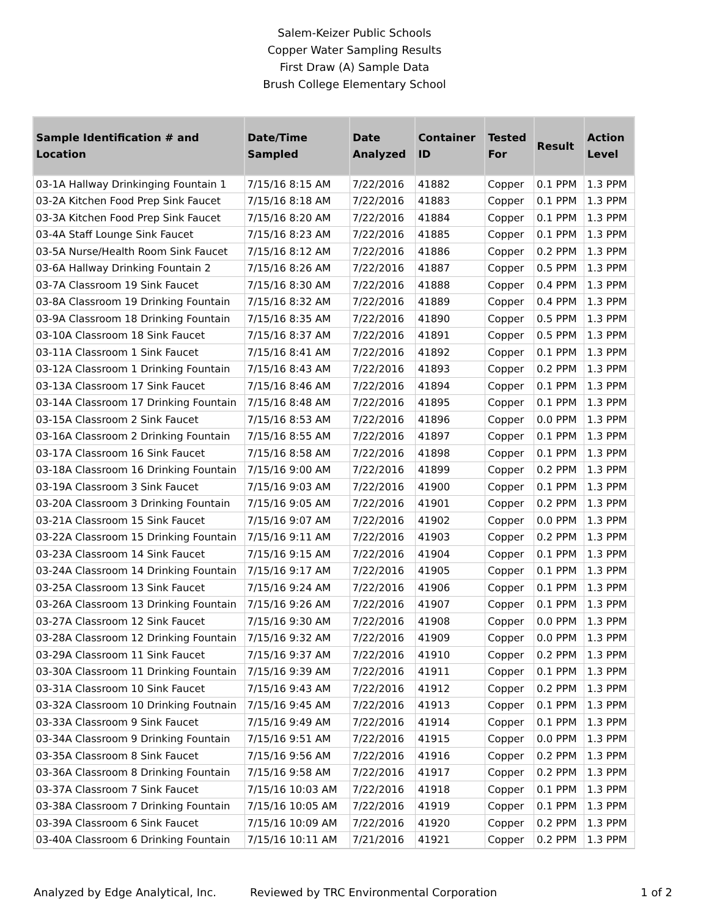Salem-Keizer Public Schools
Copper Water Sampling Results
First Draw (A) Sample Data
Brush College Elementary School
| Sample Identification # and Location | Date/Time Sampled | Date Analyzed | Container ID | Tested For | Result | Action Level |
| --- | --- | --- | --- | --- | --- | --- |
| 03-1A Hallway Drinkinging Fountain 1 | 7/15/16 8:15 AM | 7/22/2016 | 41882 | Copper | 0.1 PPM | 1.3 PPM |
| 03-2A Kitchen Food Prep Sink Faucet | 7/15/16 8:18 AM | 7/22/2016 | 41883 | Copper | 0.1 PPM | 1.3 PPM |
| 03-3A Kitchen Food Prep Sink Faucet | 7/15/16 8:20 AM | 7/22/2016 | 41884 | Copper | 0.1 PPM | 1.3 PPM |
| 03-4A Staff Lounge Sink Faucet | 7/15/16 8:23 AM | 7/22/2016 | 41885 | Copper | 0.1 PPM | 1.3 PPM |
| 03-5A Nurse/Health Room Sink Faucet | 7/15/16 8:12 AM | 7/22/2016 | 41886 | Copper | 0.2 PPM | 1.3 PPM |
| 03-6A Hallway Drinking Fountain 2 | 7/15/16 8:26 AM | 7/22/2016 | 41887 | Copper | 0.5 PPM | 1.3 PPM |
| 03-7A Classroom 19 Sink Faucet | 7/15/16 8:30 AM | 7/22/2016 | 41888 | Copper | 0.4 PPM | 1.3 PPM |
| 03-8A Classroom 19 Drinking Fountain | 7/15/16 8:32 AM | 7/22/2016 | 41889 | Copper | 0.4 PPM | 1.3 PPM |
| 03-9A Classroom 18 Drinking Fountain | 7/15/16 8:35 AM | 7/22/2016 | 41890 | Copper | 0.5 PPM | 1.3 PPM |
| 03-10A Classroom 18 Sink Faucet | 7/15/16 8:37 AM | 7/22/2016 | 41891 | Copper | 0.5 PPM | 1.3 PPM |
| 03-11A Classroom 1 Sink Faucet | 7/15/16 8:41 AM | 7/22/2016 | 41892 | Copper | 0.1 PPM | 1.3 PPM |
| 03-12A Classroom 1 Drinking Fountain | 7/15/16 8:43 AM | 7/22/2016 | 41893 | Copper | 0.2 PPM | 1.3 PPM |
| 03-13A Classroom 17 Sink Faucet | 7/15/16 8:46 AM | 7/22/2016 | 41894 | Copper | 0.1 PPM | 1.3 PPM |
| 03-14A Classroom 17 Drinking Fountain | 7/15/16 8:48 AM | 7/22/2016 | 41895 | Copper | 0.1 PPM | 1.3 PPM |
| 03-15A Classroom 2 Sink Faucet | 7/15/16 8:53 AM | 7/22/2016 | 41896 | Copper | 0.0 PPM | 1.3 PPM |
| 03-16A Classroom 2 Drinking Fountain | 7/15/16 8:55 AM | 7/22/2016 | 41897 | Copper | 0.1 PPM | 1.3 PPM |
| 03-17A Classroom 16 Sink Faucet | 7/15/16 8:58 AM | 7/22/2016 | 41898 | Copper | 0.1 PPM | 1.3 PPM |
| 03-18A Classroom 16 Drinking Fountain | 7/15/16 9:00 AM | 7/22/2016 | 41899 | Copper | 0.2 PPM | 1.3 PPM |
| 03-19A Classroom 3 Sink Faucet | 7/15/16 9:03 AM | 7/22/2016 | 41900 | Copper | 0.1 PPM | 1.3 PPM |
| 03-20A Classroom 3 Drinking Fountain | 7/15/16 9:05 AM | 7/22/2016 | 41901 | Copper | 0.2 PPM | 1.3 PPM |
| 03-21A Classroom 15 Sink Faucet | 7/15/16 9:07 AM | 7/22/2016 | 41902 | Copper | 0.0 PPM | 1.3 PPM |
| 03-22A Classroom 15 Drinking Fountain | 7/15/16 9:11 AM | 7/22/2016 | 41903 | Copper | 0.2 PPM | 1.3 PPM |
| 03-23A Classroom 14 Sink Faucet | 7/15/16 9:15 AM | 7/22/2016 | 41904 | Copper | 0.1 PPM | 1.3 PPM |
| 03-24A Classroom 14 Drinking Fountain | 7/15/16 9:17 AM | 7/22/2016 | 41905 | Copper | 0.1 PPM | 1.3 PPM |
| 03-25A Classroom 13 Sink Faucet | 7/15/16 9:24 AM | 7/22/2016 | 41906 | Copper | 0.1 PPM | 1.3 PPM |
| 03-26A Classroom 13 Drinking Fountain | 7/15/16 9:26 AM | 7/22/2016 | 41907 | Copper | 0.1 PPM | 1.3 PPM |
| 03-27A Classroom 12 Sink Faucet | 7/15/16 9:30 AM | 7/22/2016 | 41908 | Copper | 0.0 PPM | 1.3 PPM |
| 03-28A Classroom 12 Drinking Fountain | 7/15/16 9:32 AM | 7/22/2016 | 41909 | Copper | 0.0 PPM | 1.3 PPM |
| 03-29A Classroom 11 Sink Faucet | 7/15/16 9:37 AM | 7/22/2016 | 41910 | Copper | 0.2 PPM | 1.3 PPM |
| 03-30A Classroom 11 Drinking Fountain | 7/15/16 9:39 AM | 7/22/2016 | 41911 | Copper | 0.1 PPM | 1.3 PPM |
| 03-31A Classroom 10 Sink Faucet | 7/15/16 9:43 AM | 7/22/2016 | 41912 | Copper | 0.2 PPM | 1.3 PPM |
| 03-32A Classroom 10 Drinking Foutnain | 7/15/16 9:45 AM | 7/22/2016 | 41913 | Copper | 0.1 PPM | 1.3 PPM |
| 03-33A Classroom 9 Sink Faucet | 7/15/16 9:49 AM | 7/22/2016 | 41914 | Copper | 0.1 PPM | 1.3 PPM |
| 03-34A Classroom 9 Drinking Fountain | 7/15/16 9:51 AM | 7/22/2016 | 41915 | Copper | 0.0 PPM | 1.3 PPM |
| 03-35A Classroom 8 Sink Faucet | 7/15/16 9:56 AM | 7/22/2016 | 41916 | Copper | 0.2 PPM | 1.3 PPM |
| 03-36A Classroom 8 Drinking Fountain | 7/15/16 9:58 AM | 7/22/2016 | 41917 | Copper | 0.2 PPM | 1.3 PPM |
| 03-37A Classroom 7 Sink Faucet | 7/15/16 10:03 AM | 7/22/2016 | 41918 | Copper | 0.1 PPM | 1.3 PPM |
| 03-38A Classroom 7 Drinking Fountain | 7/15/16 10:05 AM | 7/22/2016 | 41919 | Copper | 0.1 PPM | 1.3 PPM |
| 03-39A Classroom 6 Sink Faucet | 7/15/16 10:09 AM | 7/22/2016 | 41920 | Copper | 0.2 PPM | 1.3 PPM |
| 03-40A Classroom 6 Drinking Fountain | 7/15/16 10:11 AM | 7/21/2016 | 41921 | Copper | 0.2 PPM | 1.3 PPM |
Analyzed by Edge Analytical, Inc. Reviewed by TRC Environmental Corporation 1 of 2